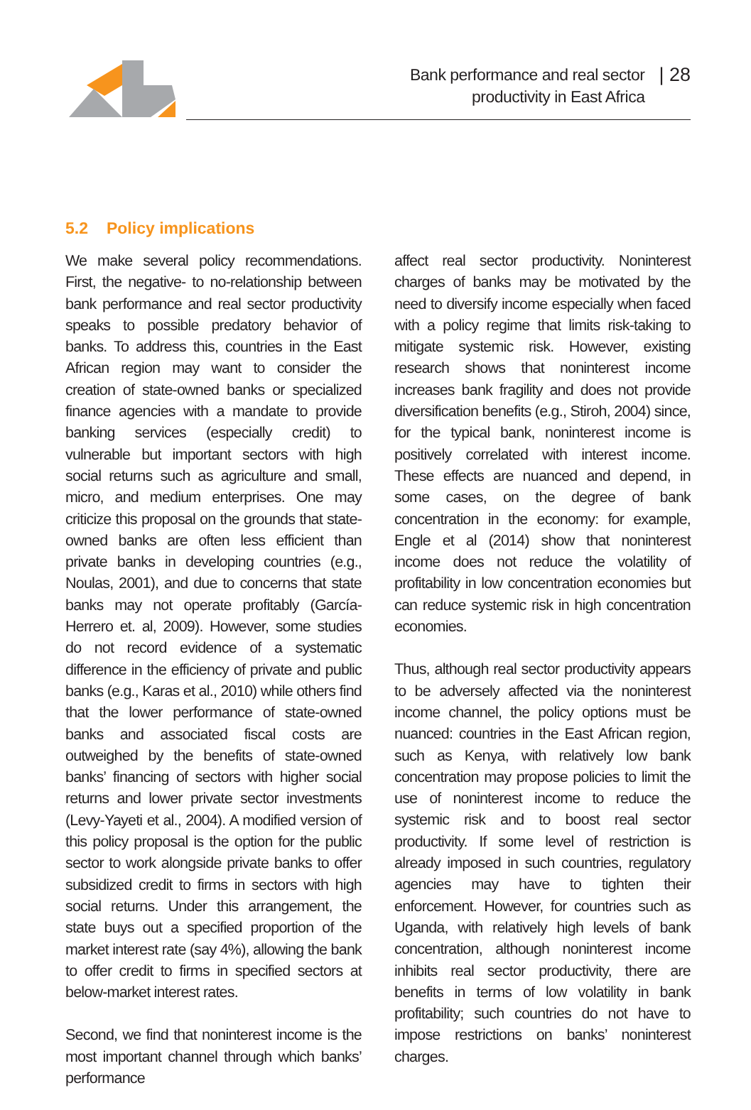Bank performance and real sector
productivity in East Africa
| 28
5.2 Policy implications
We make several policy recommendations. First, the negative- to no-relationship between bank performance and real sector productivity speaks to possible predatory behavior of banks. To address this, countries in the East African region may want to consider the creation of state-owned banks or specialized finance agencies with a mandate to provide banking services (especially credit) to vulnerable but important sectors with high social returns such as agriculture and small, micro, and medium enterprises. One may criticize this proposal on the grounds that state-owned banks are often less efficient than private banks in developing countries (e.g., Noulas, 2001), and due to concerns that state banks may not operate profitably (García-Herrero et. al, 2009). However, some studies do not record evidence of a systematic difference in the efficiency of private and public banks (e.g., Karas et al., 2010) while others find that the lower performance of state-owned banks and associated fiscal costs are outweighed by the benefits of state-owned banks’ financing of sectors with higher social returns and lower private sector investments (Levy-Yayeti et al., 2004). A modified version of this policy proposal is the option for the public sector to work alongside private banks to offer subsidized credit to firms in sectors with high social returns. Under this arrangement, the state buys out a specified proportion of the market interest rate (say 4%), allowing the bank to offer credit to firms in specified sectors at below-market interest rates.
Second, we find that noninterest income is the most important channel through which banks’ performance
affect real sector productivity. Noninterest charges of banks may be motivated by the need to diversify income especially when faced with a policy regime that limits risk-taking to mitigate systemic risk. However, existing research shows that noninterest income increases bank fragility and does not provide diversification benefits (e.g., Stiroh, 2004) since, for the typical bank, noninterest income is positively correlated with interest income. These effects are nuanced and depend, in some cases, on the degree of bank concentration in the economy: for example, Engle et al (2014) show that noninterest income does not reduce the volatility of profitability in low concentration economies but can reduce systemic risk in high concentration economies.
Thus, although real sector productivity appears to be adversely affected via the noninterest income channel, the policy options must be nuanced: countries in the East African region, such as Kenya, with relatively low bank concentration may propose policies to limit the use of noninterest income to reduce the systemic risk and to boost real sector productivity. If some level of restriction is already imposed in such countries, regulatory agencies may have to tighten their enforcement. However, for countries such as Uganda, with relatively high levels of bank concentration, although noninterest income inhibits real sector productivity, there are benefits in terms of low volatility in bank profitability; such countries do not have to impose restrictions on banks’ noninterest charges.